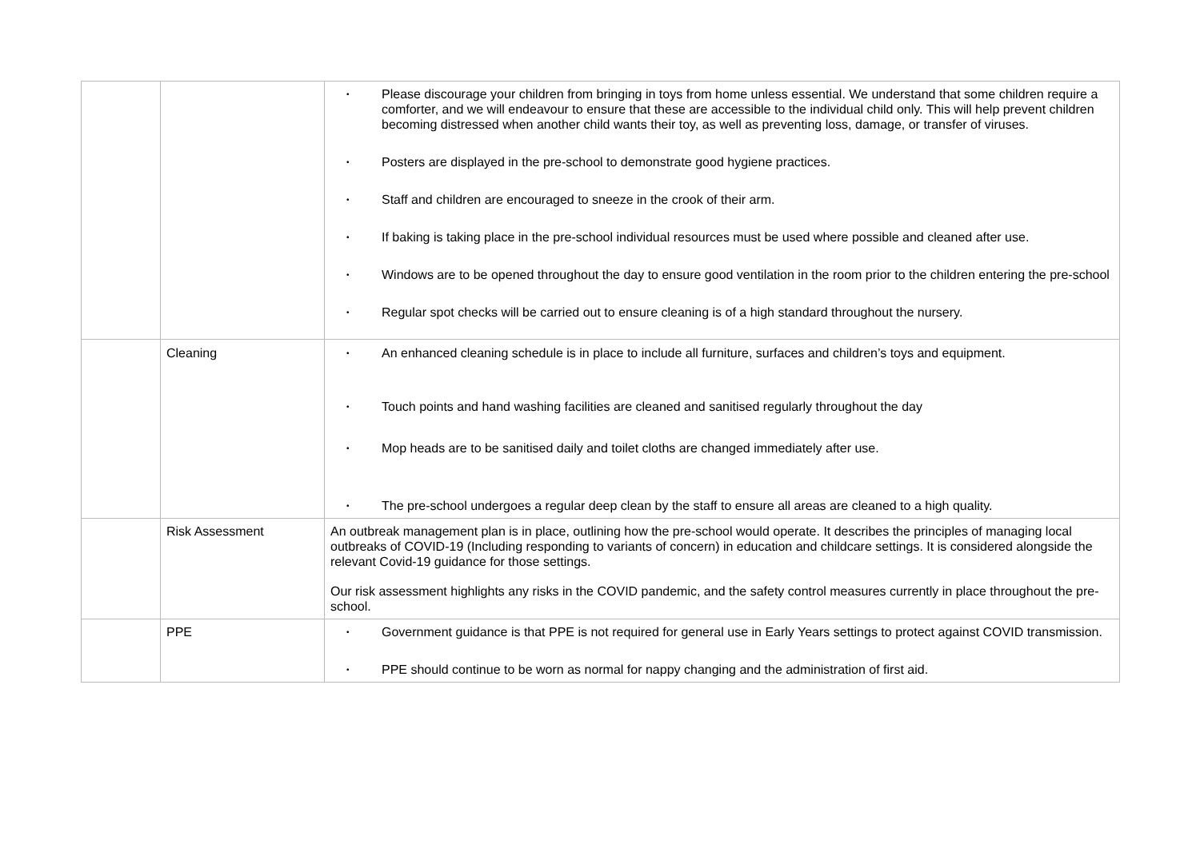| | | • Please discourage your children from bringing in toys from home unless essential. We understand that some children require a comforter, and we will endeavour to ensure that these are accessible to the individual child only. This will help prevent children becoming distressed when another child wants their toy, as well as preventing loss, damage, or transfer of viruses. • Posters are displayed in the pre-school to demonstrate good hygiene practices. • Staff and children are encouraged to sneeze in the crook of their arm. • If baking is taking place in the pre-school individual resources must be used where possible and cleaned after use. • Windows are to be opened throughout the day to ensure good ventilation in the room prior to the children entering the pre-school • Regular spot checks will be carried out to ensure cleaning is of a high standard throughout the nursery. |
| | Cleaning | • An enhanced cleaning schedule is in place to include all furniture, surfaces and children’s toys and equipment. • Touch points and hand washing facilities are cleaned and sanitised regularly throughout the day • Mop heads are to be sanitised daily and toilet cloths are changed immediately after use. • The pre-school undergoes a regular deep clean by the staff to ensure all areas are cleaned to a high quality. |
| | Risk Assessment | An outbreak management plan is in place, outlining how the pre-school would operate. It describes the principles of managing local outbreaks of COVID-19 (Including responding to variants of concern) in education and childcare settings. It is considered alongside the relevant Covid-19 guidance for those settings. Our risk assessment highlights any risks in the COVID pandemic, and the safety control measures currently in place throughout the pre-school. |
| | PPE | • Government guidance is that PPE is not required for general use in Early Years settings to protect against COVID transmission. • PPE should continue to be worn as normal for nappy changing and the administration of first aid. |